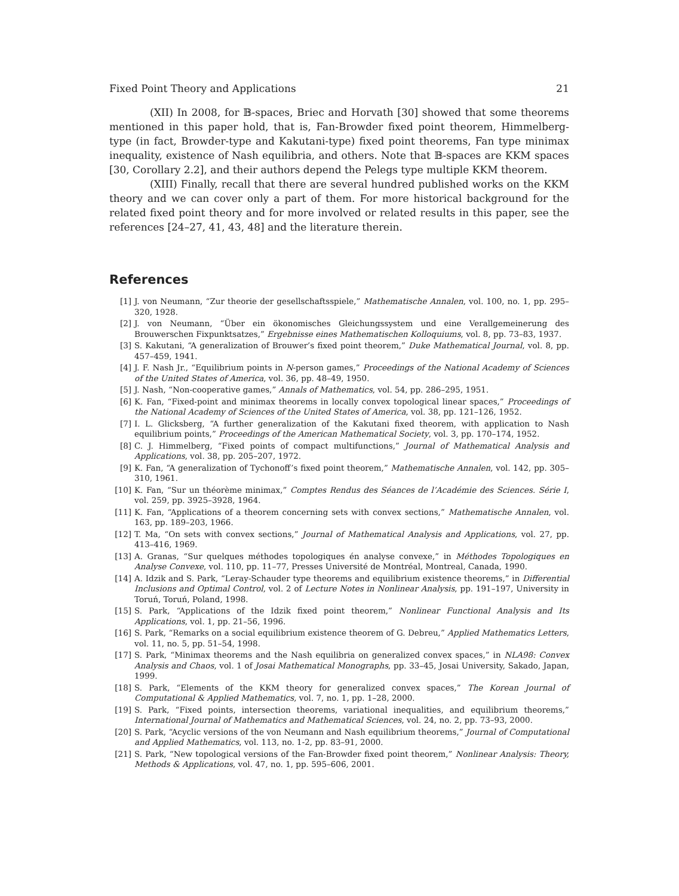Fixed Point Theory and Applications 21
(XII) In 2008, for 𝔹-spaces, Briec and Horvath [30] showed that some theorems mentioned in this paper hold, that is, Fan-Browder fixed point theorem, Himmelberg-type (in fact, Browder-type and Kakutani-type) fixed point theorems, Fan type minimax inequality, existence of Nash equilibria, and others. Note that 𝔹-spaces are KKM spaces [30, Corollary 2.2], and their authors depend the Pelegs type multiple KKM theorem.
(XIII) Finally, recall that there are several hundred published works on the KKM theory and we can cover only a part of them. For more historical background for the related fixed point theory and for more involved or related results in this paper, see the references [24–27, 41, 43, 48] and the literature therein.
References
[1] J. von Neumann, “Zur theorie der gesellschaftsspiele,” Mathematische Annalen, vol. 100, no. 1, pp. 295–320, 1928.
[2] J. von Neumann, “Über ein ökonomisches Gleichungssystem und eine Verallgemeinerung des Brouwerschen Fixpunktsatzes,” Ergebnisse eines Mathematischen Kolloquiums, vol. 8, pp. 73–83, 1937.
[3] S. Kakutani, “A generalization of Brouwer’s fixed point theorem,” Duke Mathematical Journal, vol. 8, pp. 457–459, 1941.
[4] J. F. Nash Jr., “Equilibrium points in N-person games,” Proceedings of the National Academy of Sciences of the United States of America, vol. 36, pp. 48–49, 1950.
[5] J. Nash, “Non-cooperative games,” Annals of Mathematics, vol. 54, pp. 286–295, 1951.
[6] K. Fan, “Fixed-point and minimax theorems in locally convex topological linear spaces,” Proceedings of the National Academy of Sciences of the United States of America, vol. 38, pp. 121–126, 1952.
[7] I. L. Glicksberg, “A further generalization of the Kakutani fixed theorem, with application to Nash equilibrium points,” Proceedings of the American Mathematical Society, vol. 3, pp. 170–174, 1952.
[8] C. J. Himmelberg, “Fixed points of compact multifunctions,” Journal of Mathematical Analysis and Applications, vol. 38, pp. 205–207, 1972.
[9] K. Fan, “A generalization of Tychonoff’s fixed point theorem,” Mathematische Annalen, vol. 142, pp. 305–310, 1961.
[10] K. Fan, “Sur un théorème minimax,” Comptes Rendus des Séances de l’Académie des Sciences. Série I, vol. 259, pp. 3925–3928, 1964.
[11] K. Fan, “Applications of a theorem concerning sets with convex sections,” Mathematische Annalen, vol. 163, pp. 189–203, 1966.
[12] T. Ma, “On sets with convex sections,” Journal of Mathematical Analysis and Applications, vol. 27, pp. 413–416, 1969.
[13] A. Granas, “Sur quelques méthodes topologiques én analyse convexe,” in Méthodes Topologiques en Analyse Convexe, vol. 110, pp. 11–77, Presses Université de Montréal, Montreal, Canada, 1990.
[14] A. Idzik and S. Park, “Leray-Schauder type theorems and equilibrium existence theorems,” in Differential Inclusions and Optimal Control, vol. 2 of Lecture Notes in Nonlinear Analysis, pp. 191–197, University in Toruń, Toruń, Poland, 1998.
[15] S. Park, “Applications of the Idzik fixed point theorem,” Nonlinear Functional Analysis and Its Applications, vol. 1, pp. 21–56, 1996.
[16] S. Park, “Remarks on a social equilibrium existence theorem of G. Debreu,” Applied Mathematics Letters, vol. 11, no. 5, pp. 51–54, 1998.
[17] S. Park, “Minimax theorems and the Nash equilibria on generalized convex spaces,” in NLA98: Convex Analysis and Chaos, vol. 1 of Josai Mathematical Monographs, pp. 33–45, Josai University, Sakado, Japan, 1999.
[18] S. Park, “Elements of the KKM theory for generalized convex spaces,” The Korean Journal of Computational & Applied Mathematics, vol. 7, no. 1, pp. 1–28, 2000.
[19] S. Park, “Fixed points, intersection theorems, variational inequalities, and equilibrium theorems,” International Journal of Mathematics and Mathematical Sciences, vol. 24, no. 2, pp. 73–93, 2000.
[20] S. Park, “Acyclic versions of the von Neumann and Nash equilibrium theorems,” Journal of Computational and Applied Mathematics, vol. 113, no. 1-2, pp. 83–91, 2000.
[21] S. Park, “New topological versions of the Fan-Browder fixed point theorem,” Nonlinear Analysis: Theory, Methods & Applications, vol. 47, no. 1, pp. 595–606, 2001.